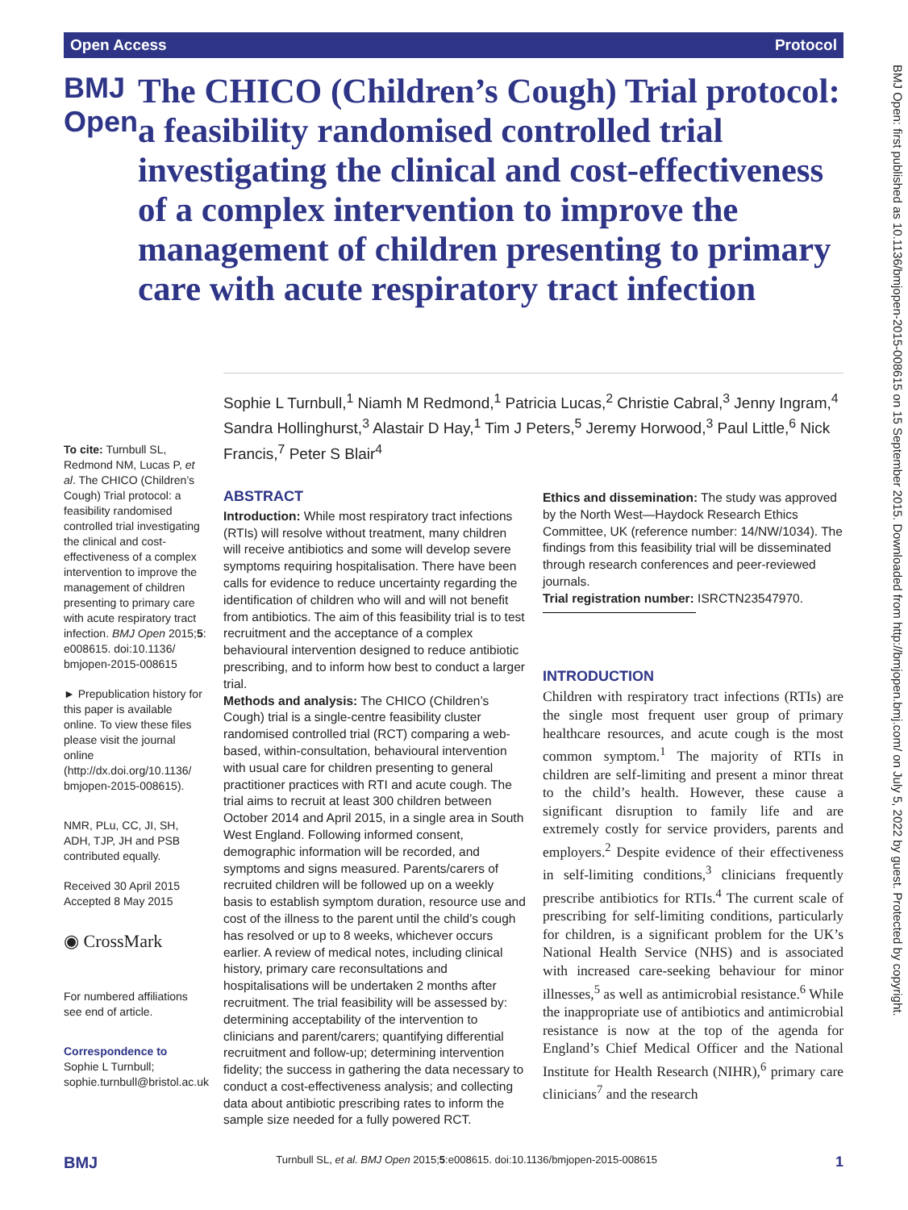Open Access Protocol
BMJ Open
The CHICO (Children’s Cough) Trial protocol: a feasibility randomised controlled trial investigating the clinical and cost-effectiveness of a complex intervention to improve the management of children presenting to primary care with acute respiratory tract infection
Sophie L Turnbull,<sup>1</sup> Niamh M Redmond,<sup>1</sup> Patricia Lucas,<sup>2</sup> Christie Cabral,<sup>3</sup> Jenny Ingram,<sup>4</sup> Sandra Hollinghurst,<sup>3</sup> Alastair D Hay,<sup>1</sup> Tim J Peters,<sup>5</sup> Jeremy Horwood,<sup>3</sup> Paul Little,<sup>6</sup> Nick Francis,<sup>7</sup> Peter S Blair<sup>4</sup>
To cite: Turnbull SL, Redmond NM, Lucas P, et al. The CHICO (Children’s Cough) Trial protocol: a feasibility randomised controlled trial investigating the clinical and cost-effectiveness of a complex intervention to improve the management of children presenting to primary care with acute respiratory tract infection. BMJ Open 2015;5: e008615. doi:10.1136/ bmjopen-2015-008615
► Prepublication history for this paper is available online. To view these files please visit the journal online (http://dx.doi.org/10.1136/ bmjopen-2015-008615).
NMR, PLu, CC, JI, SH, ADH, TJP, JH and PSB contributed equally.
Received 30 April 2015
Accepted 8 May 2015
◉ CrossMark
For numbered affiliations see end of article.
Correspondence to
Sophie L Turnbull; sophie.turnbull@bristol.ac.uk
ABSTRACT
Introduction: While most respiratory tract infections (RTIs) will resolve without treatment, many children will receive antibiotics and some will develop severe symptoms requiring hospitalisation. There have been calls for evidence to reduce uncertainty regarding the identification of children who will and will not benefit from antibiotics. The aim of this feasibility trial is to test recruitment and the acceptance of a complex behavioural intervention designed to reduce antibiotic prescribing, and to inform how best to conduct a larger trial.
Methods and analysis: The CHICO (Children’s Cough) trial is a single-centre feasibility cluster randomised controlled trial (RCT) comparing a web-based, within-consultation, behavioural intervention with usual care for children presenting to general practitioner practices with RTI and acute cough. The trial aims to recruit at least 300 children between October 2014 and April 2015, in a single area in South West England. Following informed consent, demographic information will be recorded, and symptoms and signs measured. Parents/carers of recruited children will be followed up on a weekly basis to establish symptom duration, resource use and cost of the illness to the parent until the child’s cough has resolved or up to 8 weeks, whichever occurs earlier. A review of medical notes, including clinical history, primary care reconsultations and hospitalisations will be undertaken 2 months after recruitment. The trial feasibility will be assessed by: determining acceptability of the intervention to clinicians and parent/carers; quantifying differential recruitment and follow-up; determining intervention fidelity; the success in gathering the data necessary to conduct a cost-effectiveness analysis; and collecting data about antibiotic prescribing rates to inform the sample size needed for a fully powered RCT.
Ethics and dissemination: The study was approved by the North West—Haydock Research Ethics Committee, UK (reference number: 14/NW/1034). The findings from this feasibility trial will be disseminated through research conferences and peer-reviewed journals.
Trial registration number: ISRCTN23547970.
INTRODUCTION
Children with respiratory tract infections (RTIs) are the single most frequent user group of primary healthcare resources, and acute cough is the most common symptom.<sup>1</sup> The majority of RTIs in children are self-limiting and present a minor threat to the child’s health. However, these cause a significant disruption to family life and are extremely costly for service providers, parents and employers.<sup>2</sup> Despite evidence of their effectiveness in self-limiting conditions,<sup>3</sup> clinicians frequently prescribe antibiotics for RTIs.<sup>4</sup> The current scale of prescribing for self-limiting conditions, particularly for children, is a significant problem for the UK’s National Health Service (NHS) and is associated with increased care-seeking behaviour for minor illnesses,<sup>5</sup> as well as antimicrobial resistance.<sup>6</sup> While the inappropriate use of antibiotics and antimicrobial resistance is now at the top of the agenda for England’s Chief Medical Officer and the National Institute for Health Research (NIHR),<sup>6</sup> primary care clinicians<sup>7</sup> and the research
BMJ Turnbull SL, et al. BMJ Open 2015;5:e008615. doi:10.1136/bmjopen-2015-008615 1
BMJ Open: first published as 10.1136/bmjopen-2015-008615 on 15 September 2015. Downloaded from http://bmjopen.bmj.com/ on July 5, 2022 by guest. Protected by copyright.